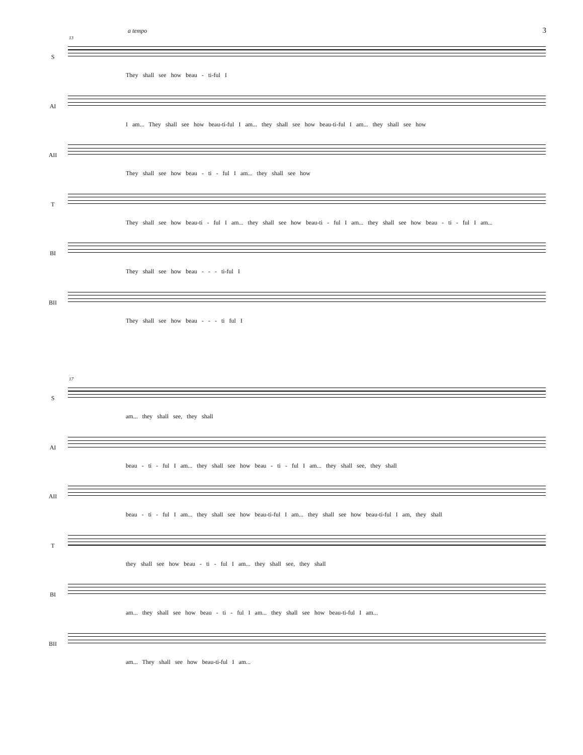3 a tempo
13
S
They shall see how beau - ti-ful I
AI
I am... They shall see how beau-ti-ful I am... they shall see how beau-ti-ful I am... they shall see how
AII
They shall see how beau - ti - ful I am... they shall see how
T
They shall see how beau-ti - ful I am... they shall see how beau-ti - ful I am... they shall see how beau - ti - ful I am...
BI
They shall see how beau - - - ti-ful I
BII
They shall see how beau - - - ti ful I
17
S
am... they shall see, they shall
AI
beau - ti - ful I am... they shall see how beau - ti - ful I am... they shall see, they shall
AII
beau - ti - ful I am... they shall see how beau-ti-ful I am... they shall see how beau-ti-ful I am, they shall
T
they shall see how beau - ti - ful I am... they shall see, they shall
BI
am... they shall see how beau - ti - ful I am... they shall see how beau-ti-ful I am...
BII
am... They shall see how beau-ti-ful I am...